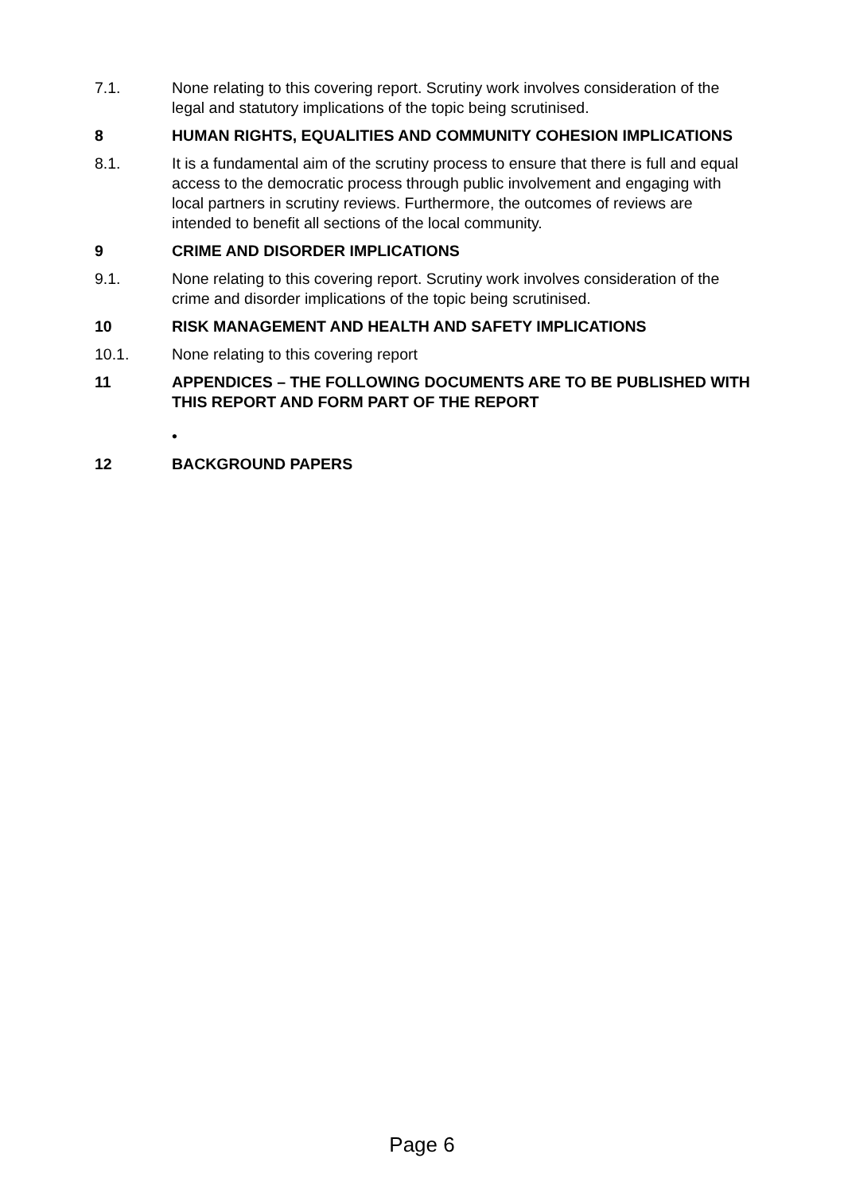7.1. None relating to this covering report. Scrutiny work involves consideration of the legal and statutory implications of the topic being scrutinised.
8 HUMAN RIGHTS, EQUALITIES AND COMMUNITY COHESION IMPLICATIONS
8.1. It is a fundamental aim of the scrutiny process to ensure that there is full and equal access to the democratic process through public involvement and engaging with local partners in scrutiny reviews. Furthermore, the outcomes of reviews are intended to benefit all sections of the local community.
9 CRIME AND DISORDER IMPLICATIONS
9.1. None relating to this covering report. Scrutiny work involves consideration of the crime and disorder implications of the topic being scrutinised.
10 RISK MANAGEMENT AND HEALTH AND SAFETY IMPLICATIONS
10.1. None relating to this covering report
11 APPENDICES – THE FOLLOWING DOCUMENTS ARE TO BE PUBLISHED WITH THIS REPORT AND FORM PART OF THE REPORT
•
12 BACKGROUND PAPERS
Page 6